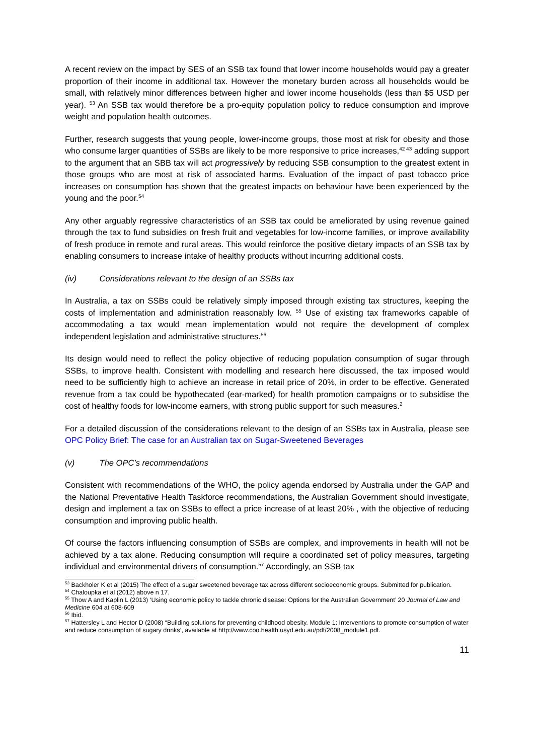A recent review on the impact by SES of an SSB tax found that lower income households would pay a greater proportion of their income in additional tax. However the monetary burden across all households would be small, with relatively minor differences between higher and lower income households (less than $5 USD per year). <sup>53</sup> An SSB tax would therefore be a pro-equity population policy to reduce consumption and improve weight and population health outcomes.
Further, research suggests that young people, lower-income groups, those most at risk for obesity and those who consume larger quantities of SSBs are likely to be more responsive to price increases,<sup>42 43</sup> adding support to the argument that an SBB tax will act progressively by reducing SSB consumption to the greatest extent in those groups who are most at risk of associated harms. Evaluation of the impact of past tobacco price increases on consumption has shown that the greatest impacts on behaviour have been experienced by the young and the poor.<sup>54</sup>
Any other arguably regressive characteristics of an SSB tax could be ameliorated by using revenue gained through the tax to fund subsidies on fresh fruit and vegetables for low-income families, or improve availability of fresh produce in remote and rural areas. This would reinforce the positive dietary impacts of an SSB tax by enabling consumers to increase intake of healthy products without incurring additional costs.
(iv) Considerations relevant to the design of an SSBs tax
In Australia, a tax on SSBs could be relatively simply imposed through existing tax structures, keeping the costs of implementation and administration reasonably low. <sup>55</sup> Use of existing tax frameworks capable of accommodating a tax would mean implementation would not require the development of complex independent legislation and administrative structures.<sup>56</sup>
Its design would need to reflect the policy objective of reducing population consumption of sugar through SSBs, to improve health. Consistent with modelling and research here discussed, the tax imposed would need to be sufficiently high to achieve an increase in retail price of 20%, in order to be effective. Generated revenue from a tax could be hypothecated (ear-marked) for health promotion campaigns or to subsidise the cost of healthy foods for low-income earners, with strong public support for such measures.<sup>2</sup>
For a detailed discussion of the considerations relevant to the design of an SSBs tax in Australia, please see OPC Policy Brief: The case for an Australian tax on Sugar-Sweetened Beverages
(v) The OPC’s recommendations
Consistent with recommendations of the WHO, the policy agenda endorsed by Australia under the GAP and the National Preventative Health Taskforce recommendations, the Australian Government should investigate, design and implement a tax on SSBs to effect a price increase of at least 20% , with the objective of reducing consumption and improving public health.
Of course the factors influencing consumption of SSBs are complex, and improvements in health will not be achieved by a tax alone. Reducing consumption will require a coordinated set of policy measures, targeting individual and environmental drivers of consumption.<sup>57</sup> Accordingly, an SSB tax
<sup>53</sup> Backholer K et al (2015) The effect of a sugar sweetened beverage tax across different socioeconomic groups. Submitted for publication.
<sup>54</sup> Chaloupka et al (2012) above n 17.
<sup>55</sup> Thow A and Kaplin L (2013) ‘Using economic policy to tackle chronic disease: Options for the Australian Government’ 20 Journal of Law and Medicine 604 at 608-609
<sup>56</sup> Ibid.
<sup>57</sup> Hattersley L and Hector D (2008) “Building solutions for preventing childhood obesity. Module 1: Interventions to promote consumption of water and reduce consumption of sugary drinks’, available at http://www.coo.health.usyd.edu.au/pdf/2008_module1.pdf.
11